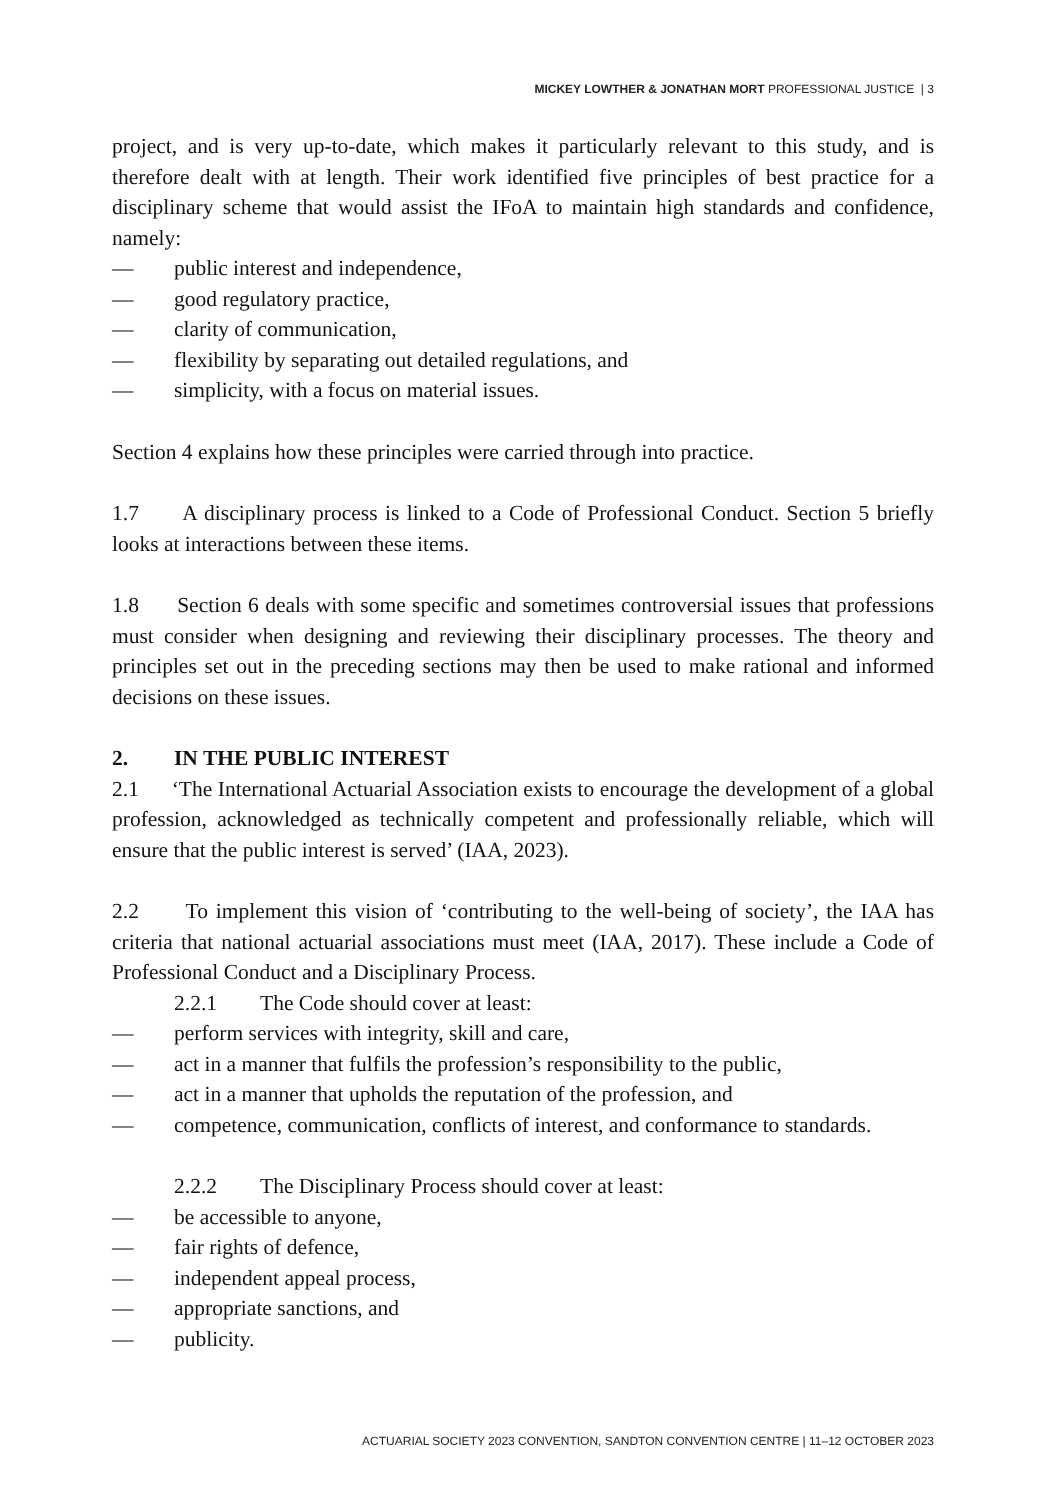MICKEY LOWTHER & JONATHAN MORT PROFESSIONAL JUSTICE | 3
project, and is very up-to-date, which makes it particularly relevant to this study, and is therefore dealt with at length. Their work identified five principles of best practice for a disciplinary scheme that would assist the IFoA to maintain high standards and confidence, namely:
— public interest and independence,
— good regulatory practice,
— clarity of communication,
— flexibility by separating out detailed regulations, and
— simplicity, with a focus on material issues.
Section 4 explains how these principles were carried through into practice.
1.7 A disciplinary process is linked to a Code of Professional Conduct. Section 5 briefly looks at interactions between these items.
1.8 Section 6 deals with some specific and sometimes controversial issues that professions must consider when designing and reviewing their disciplinary processes. The theory and principles set out in the preceding sections may then be used to make rational and informed decisions on these issues.
2. IN THE PUBLIC INTEREST
2.1 ‘The International Actuarial Association exists to encourage the development of a global profession, acknowledged as technically competent and professionally reliable, which will ensure that the public interest is served’ (IAA, 2023).
2.2 To implement this vision of ‘contributing to the well-being of society’, the IAA has criteria that national actuarial associations must meet (IAA, 2017). These include a Code of Professional Conduct and a Disciplinary Process.
2.2.1 The Code should cover at least:
— perform services with integrity, skill and care,
— act in a manner that fulfils the profession’s responsibility to the public,
— act in a manner that upholds the reputation of the profession, and
— competence, communication, conflicts of interest, and conformance to standards.
2.2.2 The Disciplinary Process should cover at least:
— be accessible to anyone,
— fair rights of defence,
— independent appeal process,
— appropriate sanctions, and
— publicity.
ACTUARIAL SOCIETY 2023 CONVENTION, SANDTON CONVENTION CENTRE | 11–12 OCTOBER 2023